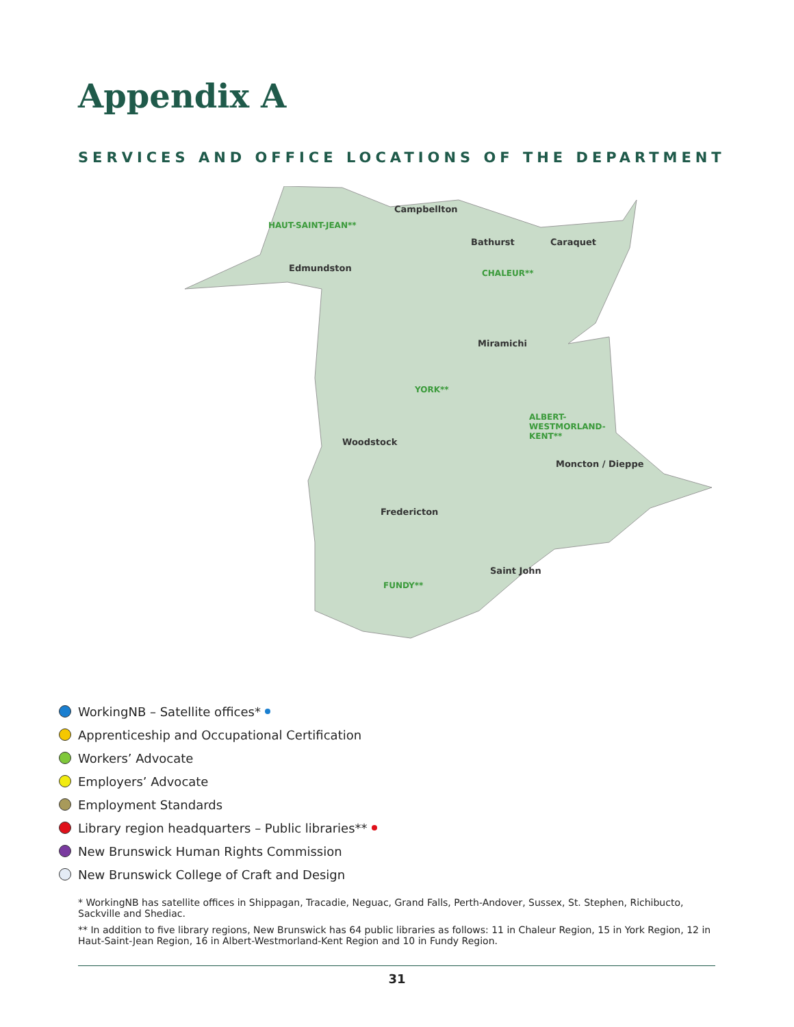Appendix A
SERVICES AND OFFICE LOCATIONS OF THE DEPARTMENT
HAUT-SAINT-JEAN**
Campbellton
Bathurst Caraquet
Edmundston CHALEUR**
Miramichi
YORK**
ALBERT-
WESTMORLAND-
KENT**
Woodstock
Moncton / Dieppe
Fredericton
Saint John
FUNDY**
WorkingNB – Satellite offices*
Apprenticeship and Occupational Certification
Workers’ Advocate
Employers’ Advocate
Employment Standards
Library region headquarters – Public libraries**
New Brunswick Human Rights Commission
New Brunswick College of Craft and Design
* WorkingNB has satellite offices in Shippagan, Tracadie, Neguac, Grand Falls, Perth-Andover, Sussex, St. Stephen, Richibucto, Sackville and Shediac.
** In addition to five library regions, New Brunswick has 64 public libraries as follows: 11 in Chaleur Region, 15 in York Region, 12 in Haut-Saint-Jean Region, 16 in Albert-Westmorland-Kent Region and 10 in Fundy Region.
31